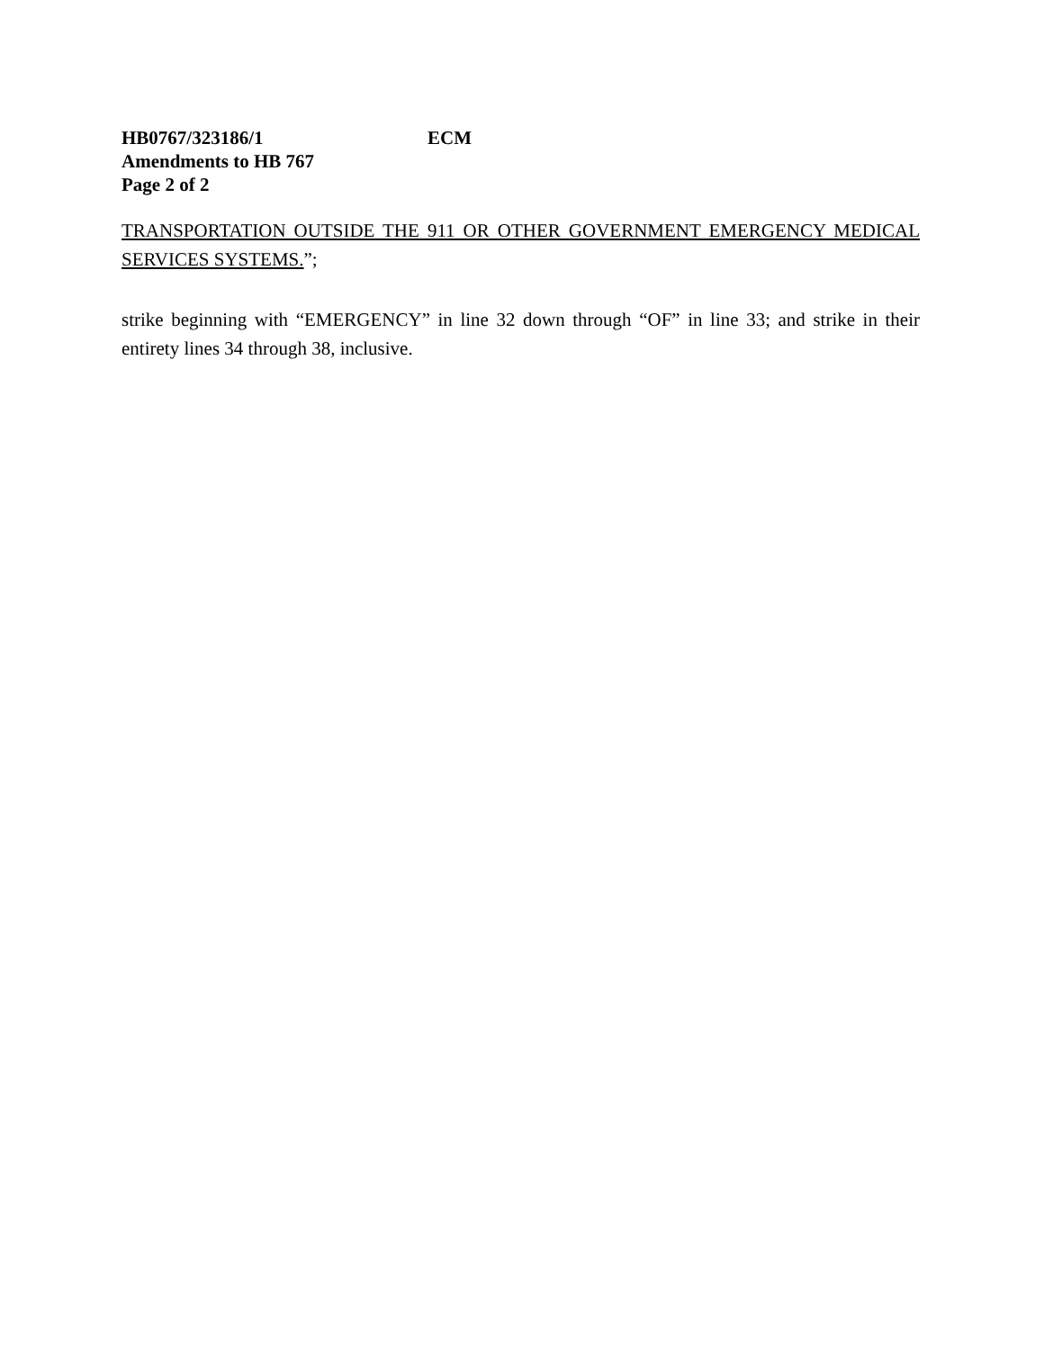HB0767/323186/1 ECM
Amendments to HB 767
Page 2 of 2
TRANSPORTATION OUTSIDE THE 911 OR OTHER GOVERNMENT EMERGENCY MEDICAL SERVICES SYSTEMS.”;
strike beginning with “EMERGENCY” in line 32 down through “OF” in line 33; and strike in their entirety lines 34 through 38, inclusive.